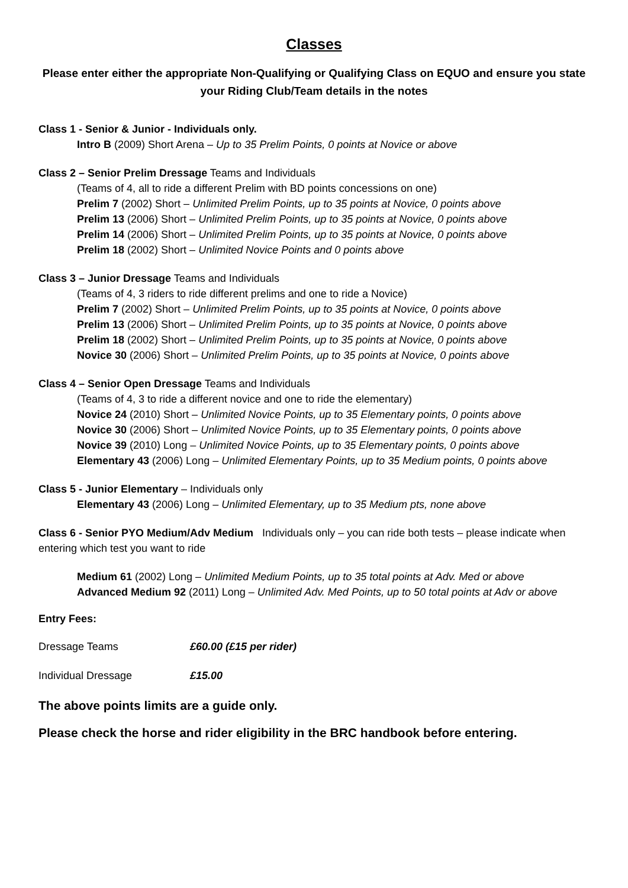Classes
Please enter either the appropriate Non-Qualifying or Qualifying Class on EQUO and ensure you state your Riding Club/Team details in the notes
Class 1 - Senior & Junior - Individuals only.
Intro B (2009) Short Arena – Up to 35 Prelim Points, 0 points at Novice or above
Class 2 – Senior Prelim Dressage Teams and Individuals
(Teams of 4, all to ride a different Prelim with BD points concessions on one)
Prelim 7 (2002) Short – Unlimited Prelim Points, up to 35 points at Novice, 0 points above
Prelim 13 (2006) Short – Unlimited Prelim Points, up to 35 points at Novice, 0 points above
Prelim 14 (2006) Short – Unlimited Prelim Points, up to 35 points at Novice, 0 points above
Prelim 18 (2002) Short – Unlimited Novice Points and 0 points above
Class 3 – Junior Dressage Teams and Individuals
(Teams of 4, 3 riders to ride different prelims and one to ride a Novice)
Prelim 7 (2002) Short – Unlimited Prelim Points, up to 35 points at Novice, 0 points above
Prelim 13 (2006) Short – Unlimited Prelim Points, up to 35 points at Novice, 0 points above
Prelim 18 (2002) Short – Unlimited Prelim Points, up to 35 points at Novice, 0 points above
Novice 30 (2006) Short – Unlimited Prelim Points, up to 35 points at Novice, 0 points above
Class 4 – Senior Open Dressage Teams and Individuals
(Teams of 4, 3 to ride a different novice and one to ride the elementary)
Novice 24 (2010) Short – Unlimited Novice Points, up to 35 Elementary points, 0 points above
Novice 30 (2006) Short – Unlimited Novice Points, up to 35 Elementary points, 0 points above
Novice 39 (2010) Long – Unlimited Novice Points, up to 35 Elementary points, 0 points above
Elementary 43 (2006) Long – Unlimited Elementary Points, up to 35 Medium points, 0 points above
Class 5 - Junior Elementary – Individuals only
Elementary 43 (2006) Long – Unlimited Elementary, up to 35 Medium pts, none above
Class 6 - Senior PYO Medium/Adv Medium Individuals only – you can ride both tests – please indicate when entering which test you want to ride
Medium 61 (2002) Long – Unlimited Medium Points, up to 35 total points at Adv. Med or above
Advanced Medium 92 (2011) Long – Unlimited Adv. Med Points, up to 50 total points at Adv or above
Entry Fees:
| Dressage Teams | £60.00 (£15 per rider) |
| Individual Dressage | £15.00 |
The above points limits are a guide only.
Please check the horse and rider eligibility in the BRC handbook before entering.